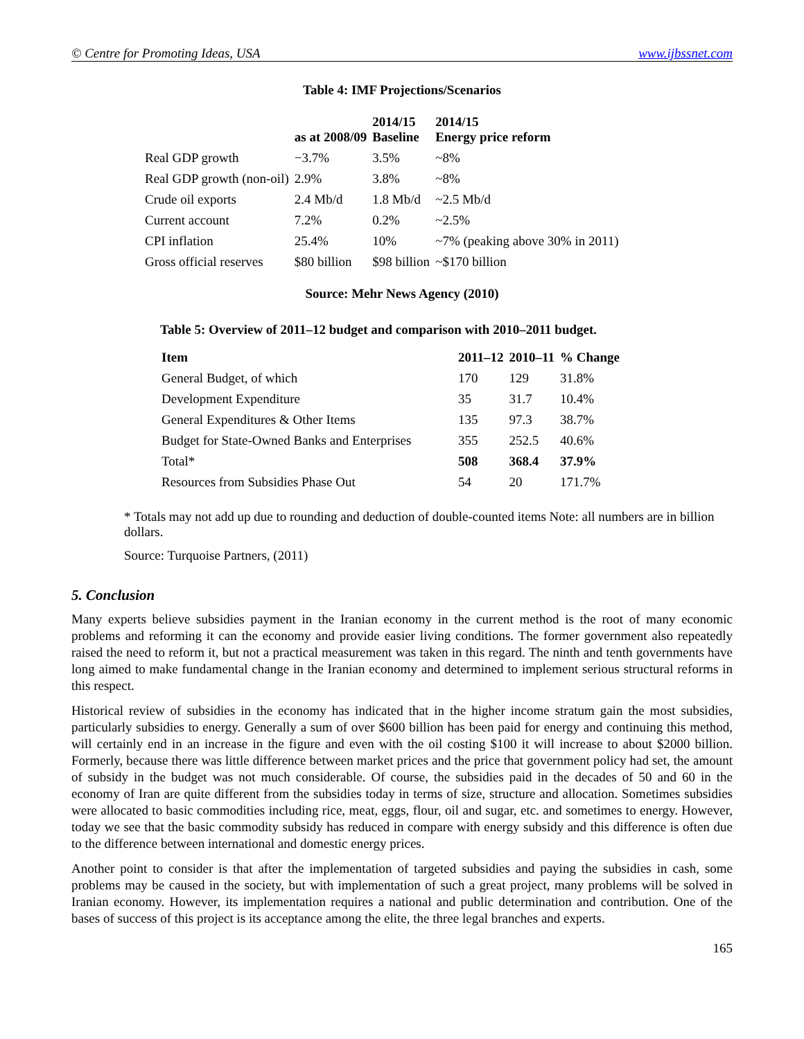© Centre for Promoting Ideas, USA www.ijbssnet.com
Table 4: IMF Projections/Scenarios
| | as at 2008/09 | 2014/15 Baseline | 2014/15 Energy price reform |
| --- | --- | --- | --- |
| Real GDP growth | −3.7% | 3.5% | ~8% |
| Real GDP growth (non-oil) | 2.9% | 3.8% | ~8% |
| Crude oil exports | 2.4 Mb/d | 1.8 Mb/d | ~2.5 Mb/d |
| Current account | 7.2% | 0.2% | ~2.5% |
| CPI inflation | 25.4% | 10% | ~7% (peaking above 30% in 2011) |
| Gross official reserves | $80 billion | $98 billion | ~$170 billion |
Source: Mehr News Agency (2010)
Table 5: Overview of 2011–12 budget and comparison with 2010–2011 budget.
| Item | 2011–12 | 2010–11 | % Change |
| --- | --- | --- | --- |
| General Budget, of which | 170 | 129 | 31.8% |
| Development Expenditure | 35 | 31.7 | 10.4% |
| General Expenditures & Other Items | 135 | 97.3 | 38.7% |
| Budget for State-Owned Banks and Enterprises | 355 | 252.5 | 40.6% |
| Total* | 508 | 368.4 | 37.9% |
| Resources from Subsidies Phase Out | 54 | 20 | 171.7% |
* Totals may not add up due to rounding and deduction of double-counted items Note: all numbers are in billion dollars.
Source: Turquoise Partners, (2011)
5. Conclusion
Many experts believe subsidies payment in the Iranian economy in the current method is the root of many economic problems and reforming it can the economy and provide easier living conditions. The former government also repeatedly raised the need to reform it, but not a practical measurement was taken in this regard. The ninth and tenth governments have long aimed to make fundamental change in the Iranian economy and determined to implement serious structural reforms in this respect.
Historical review of subsidies in the economy has indicated that in the higher income stratum gain the most subsidies, particularly subsidies to energy. Generally a sum of over $600 billion has been paid for energy and continuing this method, will certainly end in an increase in the figure and even with the oil costing $100 it will increase to about $2000 billion. Formerly, because there was little difference between market prices and the price that government policy had set, the amount of subsidy in the budget was not much considerable. Of course, the subsidies paid in the decades of 50 and 60 in the economy of Iran are quite different from the subsidies today in terms of size, structure and allocation. Sometimes subsidies were allocated to basic commodities including rice, meat, eggs, flour, oil and sugar, etc. and sometimes to energy. However, today we see that the basic commodity subsidy has reduced in compare with energy subsidy and this difference is often due to the difference between international and domestic energy prices.
Another point to consider is that after the implementation of targeted subsidies and paying the subsidies in cash, some problems may be caused in the society, but with implementation of such a great project, many problems will be solved in Iranian economy. However, its implementation requires a national and public determination and contribution. One of the bases of success of this project is its acceptance among the elite, the three legal branches and experts.
165